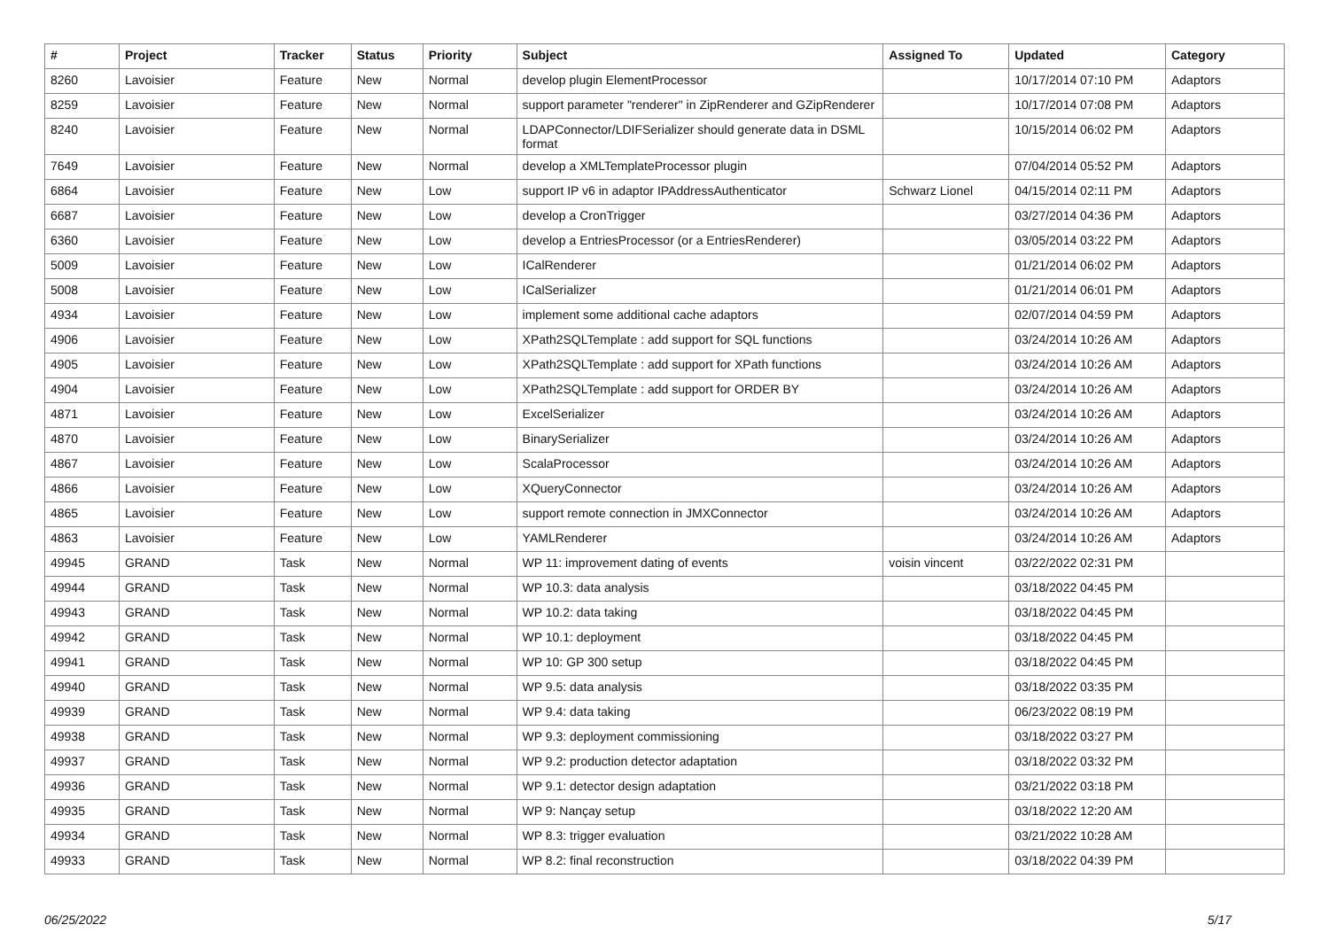| # | Project | Tracker | Status | Priority | Subject | Assigned To | Updated | Category |
| --- | --- | --- | --- | --- | --- | --- | --- | --- |
| 8260 | Lavoisier | Feature | New | Normal | develop plugin ElementProcessor | | 10/17/2014 07:10 PM | Adaptors |
| 8259 | Lavoisier | Feature | New | Normal | support parameter "renderer" in ZipRenderer and GZipRenderer | | 10/17/2014 07:08 PM | Adaptors |
| 8240 | Lavoisier | Feature | New | Normal | LDAPConnector/LDIFSerializer should generate data in DSML format | | 10/15/2014 06:02 PM | Adaptors |
| 7649 | Lavoisier | Feature | New | Normal | develop a XMLTemplateProcessor plugin | | 07/04/2014 05:52 PM | Adaptors |
| 6864 | Lavoisier | Feature | New | Low | support IP v6 in adaptor IPAddressAuthenticator | Schwarz Lionel | 04/15/2014 02:11 PM | Adaptors |
| 6687 | Lavoisier | Feature | New | Low | develop a CronTrigger | | 03/27/2014 04:36 PM | Adaptors |
| 6360 | Lavoisier | Feature | New | Low | develop a EntriesProcessor (or a EntriesRenderer) | | 03/05/2014 03:22 PM | Adaptors |
| 5009 | Lavoisier | Feature | New | Low | ICalRenderer | | 01/21/2014 06:02 PM | Adaptors |
| 5008 | Lavoisier | Feature | New | Low | ICalSerializer | | 01/21/2014 06:01 PM | Adaptors |
| 4934 | Lavoisier | Feature | New | Low | implement some additional cache adaptors | | 02/07/2014 04:59 PM | Adaptors |
| 4906 | Lavoisier | Feature | New | Low | XPath2SQLTemplate : add support for SQL functions | | 03/24/2014 10:26 AM | Adaptors |
| 4905 | Lavoisier | Feature | New | Low | XPath2SQLTemplate : add support for XPath functions | | 03/24/2014 10:26 AM | Adaptors |
| 4904 | Lavoisier | Feature | New | Low | XPath2SQLTemplate : add support for ORDER BY | | 03/24/2014 10:26 AM | Adaptors |
| 4871 | Lavoisier | Feature | New | Low | ExcelSerializer | | 03/24/2014 10:26 AM | Adaptors |
| 4870 | Lavoisier | Feature | New | Low | BinarySerializer | | 03/24/2014 10:26 AM | Adaptors |
| 4867 | Lavoisier | Feature | New | Low | ScalaProcessor | | 03/24/2014 10:26 AM | Adaptors |
| 4866 | Lavoisier | Feature | New | Low | XQueryConnector | | 03/24/2014 10:26 AM | Adaptors |
| 4865 | Lavoisier | Feature | New | Low | support remote connection in JMXConnector | | 03/24/2014 10:26 AM | Adaptors |
| 4863 | Lavoisier | Feature | New | Low | YAMLRenderer | | 03/24/2014 10:26 AM | Adaptors |
| 49945 | GRAND | Task | New | Normal | WP 11: improvement dating of events | voisin vincent | 03/22/2022 02:31 PM | |
| 49944 | GRAND | Task | New | Normal | WP 10.3: data analysis | | 03/18/2022 04:45 PM | |
| 49943 | GRAND | Task | New | Normal | WP 10.2: data taking | | 03/18/2022 04:45 PM | |
| 49942 | GRAND | Task | New | Normal | WP 10.1: deployment | | 03/18/2022 04:45 PM | |
| 49941 | GRAND | Task | New | Normal | WP 10: GP 300 setup | | 03/18/2022 04:45 PM | |
| 49940 | GRAND | Task | New | Normal | WP 9.5: data analysis | | 03/18/2022 03:35 PM | |
| 49939 | GRAND | Task | New | Normal | WP 9.4: data taking | | 06/23/2022 08:19 PM | |
| 49938 | GRAND | Task | New | Normal | WP 9.3: deployment commissioning | | 03/18/2022 03:27 PM | |
| 49937 | GRAND | Task | New | Normal | WP 9.2: production detector adaptation | | 03/18/2022 03:32 PM | |
| 49936 | GRAND | Task | New | Normal | WP 9.1: detector design adaptation | | 03/21/2022 03:18 PM | |
| 49935 | GRAND | Task | New | Normal | WP 9: Nançay setup | | 03/18/2022 12:20 AM | |
| 49934 | GRAND | Task | New | Normal | WP 8.3: trigger evaluation | | 03/21/2022 10:28 AM | |
| 49933 | GRAND | Task | New | Normal | WP 8.2: final reconstruction | | 03/18/2022 04:39 PM | |
06/25/2022 5/17